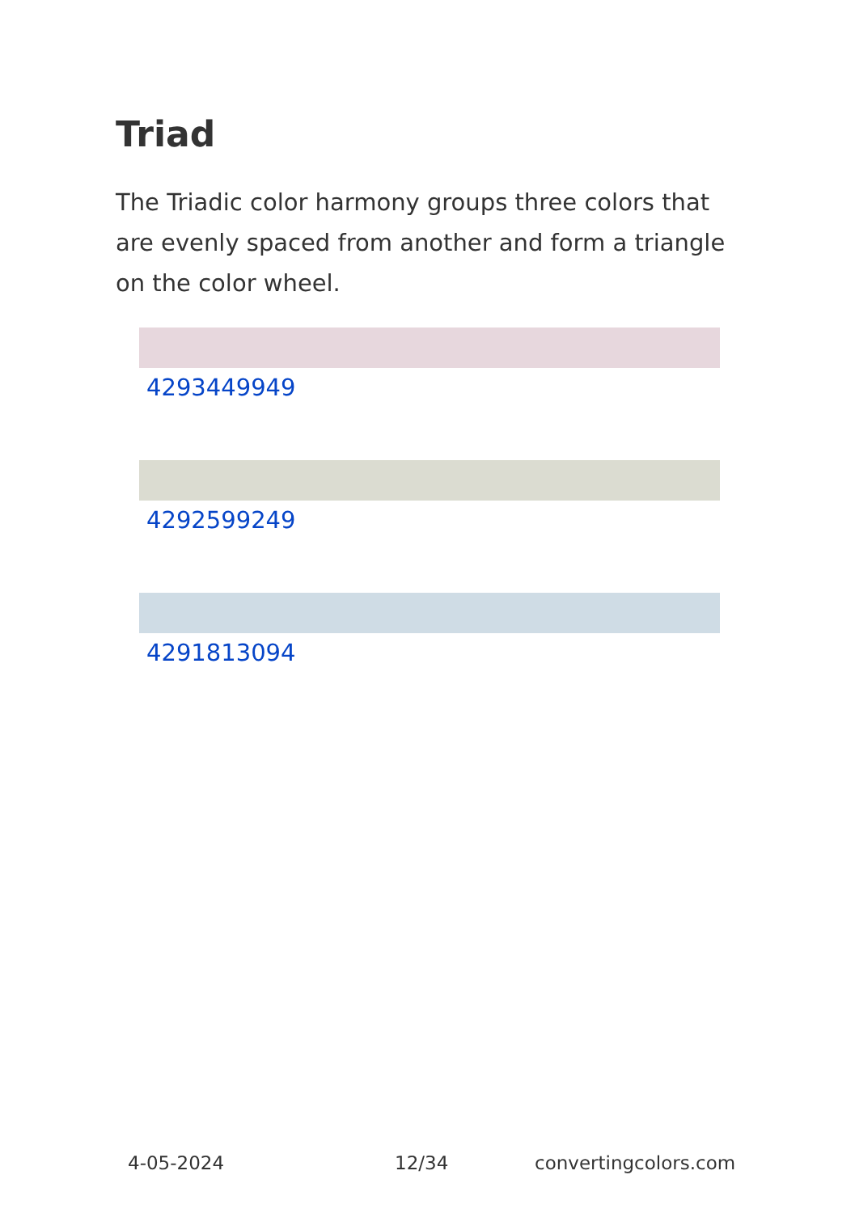Triad
The Triadic color harmony groups three colors that are evenly spaced from another and form a triangle on the color wheel.
4293449949
4292599249
4291813094
4-05-2024 12/34 convertingcolors.com